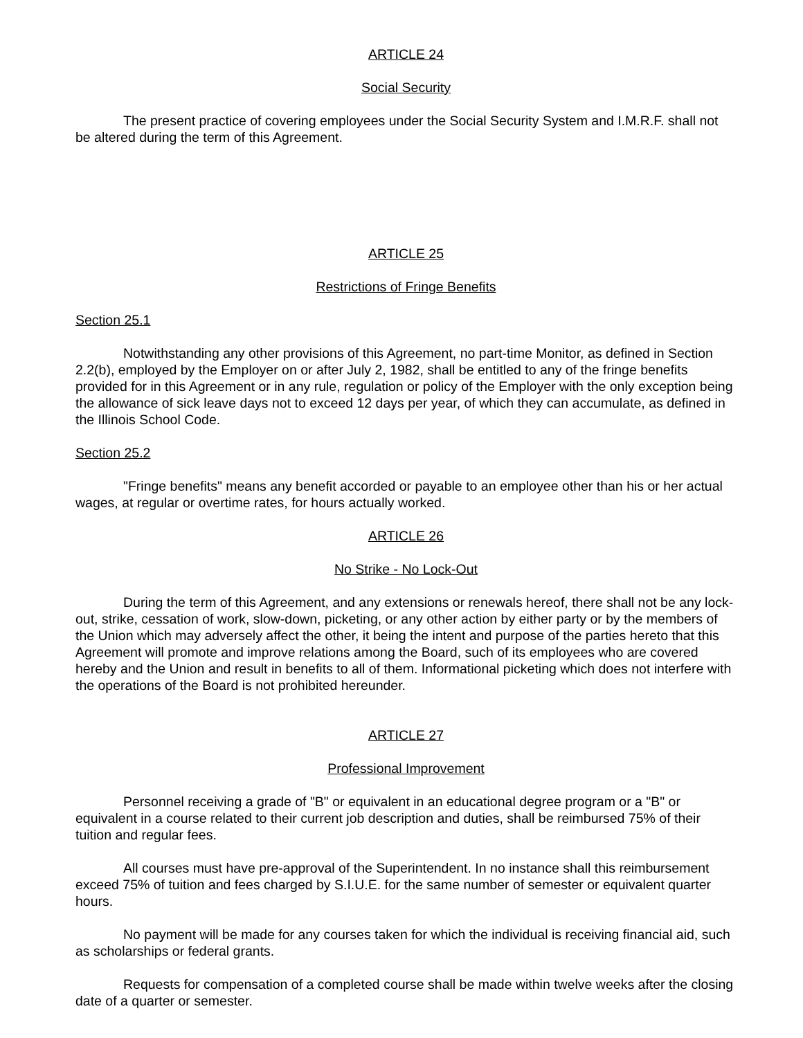ARTICLE 24
Social Security
The present practice of covering employees under the Social Security System and I.M.R.F. shall not be altered during the term of this Agreement.
ARTICLE 25
Restrictions of Fringe Benefits
Section 25.1
Notwithstanding any other provisions of this Agreement, no part-time Monitor, as defined in Section 2.2(b), employed by the Employer on or after July 2, 1982, shall be entitled to any of the fringe benefits provided for in this Agreement or in any rule, regulation or policy of the Employer with the only exception being the allowance of sick leave days not to exceed 12 days per year, of which they can accumulate, as defined in the Illinois School Code.
Section 25.2
"Fringe benefits" means any benefit accorded or payable to an employee other than his or her actual wages, at regular or overtime rates, for hours actually worked.
ARTICLE 26
No Strike - No Lock-Out
During the term of this Agreement, and any extensions or renewals hereof, there shall not be any lock-out, strike, cessation of work, slow-down, picketing, or any other action by either party or by the members of the Union which may adversely affect the other, it being the intent and purpose of the parties hereto that this Agreement will promote and improve relations among the Board, such of its employees who are covered hereby and the Union and result in benefits to all of them. Informational picketing which does not interfere with the operations of the Board is not prohibited hereunder.
ARTICLE 27
Professional Improvement
Personnel receiving a grade of "B" or equivalent in an educational degree program or a "B" or equivalent in a course related to their current job description and duties, shall be reimbursed 75% of their tuition and regular fees.
All courses must have pre-approval of the Superintendent. In no instance shall this reimbursement exceed 75% of tuition and fees charged by S.I.U.E. for the same number of semester or equivalent quarter hours.
No payment will be made for any courses taken for which the individual is receiving financial aid, such as scholarships or federal grants.
Requests for compensation of a completed course shall be made within twelve weeks after the closing date of a quarter or semester.